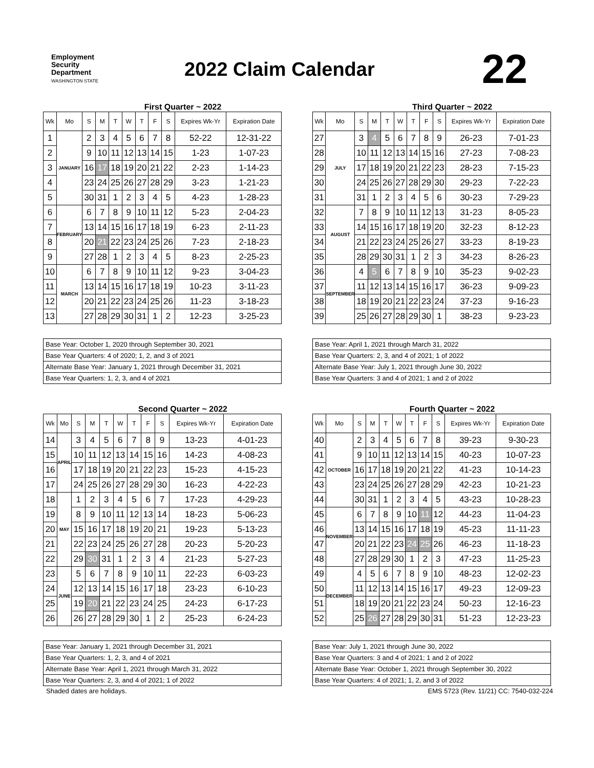Employment
Security
Department
WASHINGTON STATE
2022 Claim Calendar
22
First Quarter ~ 2022
| Wk | Mo | S | M | T | W | T | F | S | Expires Wk-Yr | Expiration Date |
| --- | --- | --- | --- | --- | --- | --- | --- | --- | --- | --- |
| 1 | JANUARY | 2 | 3 | 4 | 5 | 6 | 7 | 8 | 52-22 | 12-31-22 |
| 2 | | 9 | 10 | 11 | 12 | 13 | 14 | 15 | 1-23 | 1-07-23 |
| 3 | | 16 | 17 | 18 | 19 | 20 | 21 | 22 | 2-23 | 1-14-23 |
| 4 | | 23 | 24 | 25 | 26 | 27 | 28 | 29 | 3-23 | 1-21-23 |
| 5 | | 30 | 31 | 1 | 2 | 3 | 4 | 5 | 4-23 | 1-28-23 |
| 6 | FEBRUARY | 6 | 7 | 8 | 9 | 10 | 11 | 12 | 5-23 | 2-04-23 |
| 7 | | 13 | 14 | 15 | 16 | 17 | 18 | 19 | 6-23 | 2-11-23 |
| 8 | | 20 | 21 | 22 | 23 | 24 | 25 | 26 | 7-23 | 2-18-23 |
| 9 | | 27 | 28 | 1 | 2 | 3 | 4 | 5 | 8-23 | 2-25-23 |
| 10 | MARCH | 6 | 7 | 8 | 9 | 10 | 11 | 12 | 9-23 | 3-04-23 |
| 11 | | 13 | 14 | 15 | 16 | 17 | 18 | 19 | 10-23 | 3-11-23 |
| 12 | | 20 | 21 | 22 | 23 | 24 | 25 | 26 | 11-23 | 3-18-23 |
| 13 | | 27 | 28 | 29 | 30 | 31 | 1 | 2 | 12-23 | 3-25-23 |
| Base Year: October 1, 2020 through September 30, 2021 |
| Base Year Quarters: 4 of 2020; 1, 2, and 3 of 2021 |
| Alternate Base Year: January 1, 2021 through December 31, 2021 |
| Base Year Quarters: 1, 2, 3, and 4 of 2021 |
Third Quarter ~ 2022
| Wk | Mo | S | M | T | W | T | F | S | Expires Wk-Yr | Expiration Date |
| --- | --- | --- | --- | --- | --- | --- | --- | --- | --- | --- |
| 27 | JULY | 3 | 4 | 5 | 6 | 7 | 8 | 9 | 26-23 | 7-01-23 |
| 28 | | 10 | 11 | 12 | 13 | 14 | 15 | 16 | 27-23 | 7-08-23 |
| 29 | | 17 | 18 | 19 | 20 | 21 | 22 | 23 | 28-23 | 7-15-23 |
| 30 | | 24 | 25 | 26 | 27 | 28 | 29 | 30 | 29-23 | 7-22-23 |
| 31 | | 31 | 1 | 2 | 3 | 4 | 5 | 6 | 30-23 | 7-29-23 |
| 32 | AUGUST | 7 | 8 | 9 | 10 | 11 | 12 | 13 | 31-23 | 8-05-23 |
| 33 | | 14 | 15 | 16 | 17 | 18 | 19 | 20 | 32-23 | 8-12-23 |
| 34 | | 21 | 22 | 23 | 24 | 25 | 26 | 27 | 33-23 | 8-19-23 |
| 35 | | 28 | 29 | 30 | 31 | 1 | 2 | 3 | 34-23 | 8-26-23 |
| 36 | SEPTEMBER | 4 | 5 | 6 | 7 | 8 | 9 | 10 | 35-23 | 9-02-23 |
| 37 | | 11 | 12 | 13 | 14 | 15 | 16 | 17 | 36-23 | 9-09-23 |
| 38 | | 18 | 19 | 20 | 21 | 22 | 23 | 24 | 37-23 | 9-16-23 |
| 39 | | 25 | 26 | 27 | 28 | 29 | 30 | 1 | 38-23 | 9-23-23 |
| Base Year: April 1, 2021 through March 31, 2022 |
| Base Year Quarters: 2, 3, and 4 of 2021; 1 of 2022 |
| Alternate Base Year: July 1, 2021 through June 30, 2022 |
| Base Year Quarters: 3 and 4 of 2021; 1 and 2 of 2022 |
Second Quarter ~ 2022
| Wk | Mo | S | M | T | W | T | F | S | Expires Wk-Yr | Expiration Date |
| --- | --- | --- | --- | --- | --- | --- | --- | --- | --- | --- |
| 14 | APRIL | 3 | 4 | 5 | 6 | 7 | 8 | 9 | 13-23 | 4-01-23 |
| 15 | | 10 | 11 | 12 | 13 | 14 | 15 | 16 | 14-23 | 4-08-23 |
| 16 | | 17 | 18 | 19 | 20 | 21 | 22 | 23 | 15-23 | 4-15-23 |
| 17 | | 24 | 25 | 26 | 27 | 28 | 29 | 30 | 16-23 | 4-22-23 |
| 18 | MAY | 1 | 2 | 3 | 4 | 5 | 6 | 7 | 17-23 | 4-29-23 |
| 19 | | 8 | 9 | 10 | 11 | 12 | 13 | 14 | 18-23 | 5-06-23 |
| 20 | | 15 | 16 | 17 | 18 | 19 | 20 | 21 | 19-23 | 5-13-23 |
| 21 | | 22 | 23 | 24 | 25 | 26 | 27 | 28 | 20-23 | 5-20-23 |
| 22 | | 29 | 30 | 31 | 1 | 2 | 3 | 4 | 21-23 | 5-27-23 |
| 23 | JUNE | 5 | 6 | 7 | 8 | 9 | 10 | 11 | 22-23 | 6-03-23 |
| 24 | | 12 | 13 | 14 | 15 | 16 | 17 | 18 | 23-23 | 6-10-23 |
| 25 | | 19 | 20 | 21 | 22 | 23 | 24 | 25 | 24-23 | 6-17-23 |
| 26 | | 26 | 27 | 28 | 29 | 30 | 1 | 2 | 25-23 | 6-24-23 |
| Base Year: January 1, 2021 through December 31, 2021 |
| Base Year Quarters: 1, 2, 3, and 4 of 2021 |
| Alternate Base Year: April 1, 2021 through March 31, 2022 |
| Base Year Quarters: 2, 3, and 4 of 2021; 1 of 2022 |
Fourth Quarter ~ 2022
| Wk | Mo | S | M | T | W | T | F | S | Expires Wk-Yr | Expiration Date |
| --- | --- | --- | --- | --- | --- | --- | --- | --- | --- | --- |
| 40 | OCTOBER | 2 | 3 | 4 | 5 | 6 | 7 | 8 | 39-23 | 9-30-23 |
| 41 | | 9 | 10 | 11 | 12 | 13 | 14 | 15 | 40-23 | 10-07-23 |
| 42 | | 16 | 17 | 18 | 19 | 20 | 21 | 22 | 41-23 | 10-14-23 |
| 43 | | 23 | 24 | 25 | 26 | 27 | 28 | 29 | 42-23 | 10-21-23 |
| 44 | | 30 | 31 | 1 | 2 | 3 | 4 | 5 | 43-23 | 10-28-23 |
| 45 | NOVEMBER | 6 | 7 | 8 | 9 | 10 | 11 | 12 | 44-23 | 11-04-23 |
| 46 | | 13 | 14 | 15 | 16 | 17 | 18 | 19 | 45-23 | 11-11-23 |
| 47 | | 20 | 21 | 22 | 23 | 24 | 25 | 26 | 46-23 | 11-18-23 |
| 48 | | 27 | 28 | 29 | 30 | 1 | 2 | 3 | 47-23 | 11-25-23 |
| 49 | DECEMBER | 4 | 5 | 6 | 7 | 8 | 9 | 10 | 48-23 | 12-02-23 |
| 50 | | 11 | 12 | 13 | 14 | 15 | 16 | 17 | 49-23 | 12-09-23 |
| 51 | | 18 | 19 | 20 | 21 | 22 | 23 | 24 | 50-23 | 12-16-23 |
| 52 | | 25 | 26 | 27 | 28 | 29 | 30 | 31 | 51-23 | 12-23-23 |
| Base Year: July 1, 2021 through June 30, 2022 |
| Base Year Quarters: 3 and 4 of 2021; 1 and 2 of 2022 |
| Alternate Base Year: October 1, 2021 through September 30, 2022 |
| Base Year Quarters: 4 of 2021; 1, 2, and 3 of 2022 |
Shaded dates are holidays. EMS 5723 (Rev. 11/21) CC: 7540-032-224